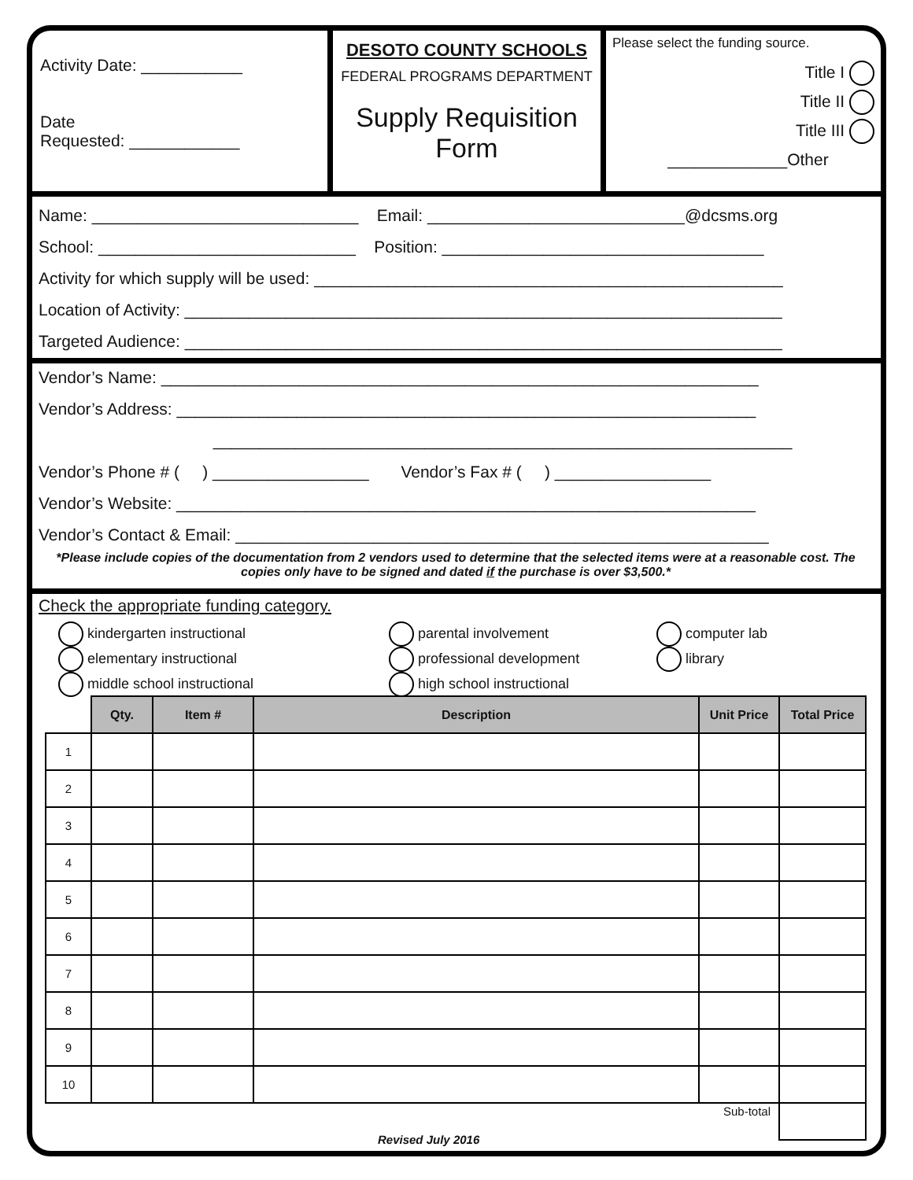Activity Date: ___________
Date
Requested: ____________
DESOTO COUNTY SCHOOLS
FEDERAL PROGRAMS DEPARTMENT
Supply Requisition Form
Please select the funding source.
Title I
Title II
Title III
_____________Other
Name: _____________________________ Email: ____________________________@dcsms.org
School: ____________________________ Position: ___________________________________
Activity for which supply will be used: ___________________________________________________
Location of Activity: _________________________________________________________________
Targeted Audience: _________________________________________________________________
Vendor’s Name: _________________________________________________________________
Vendor’s Address: _______________________________________________________________
_______________________________________________________________
Vendor’s Phone # ( ) _________________ Vendor’s Fax # ( ) _________________
Vendor’s Website: _______________________________________________________________
Vendor’s Contact & Email: __________________________________________________________
*Please include copies of the documentation from 2 vendors used to determine that the selected items were at a reasonable cost. The copies only have to be signed and dated if the purchase is over $3,500.*
Check the appropriate funding category.
kindergarten instructional
elementary instructional
middle school instructional
parental involvement
professional development
high school instructional
computer lab
library
| | Qty. | Item # | Description | Unit Price | Total Price |
| --- | --- | --- | --- | --- | --- |
| 1 | | | | | |
| 2 | | | | | |
| 3 | | | | | |
| 4 | | | | | |
| 5 | | | | | |
| 6 | | | | | |
| 7 | | | | | |
| 8 | | | | | |
| 9 | | | | | |
| 10 | | | | | |
| Sub-total | | | | | |
Revised July 2016